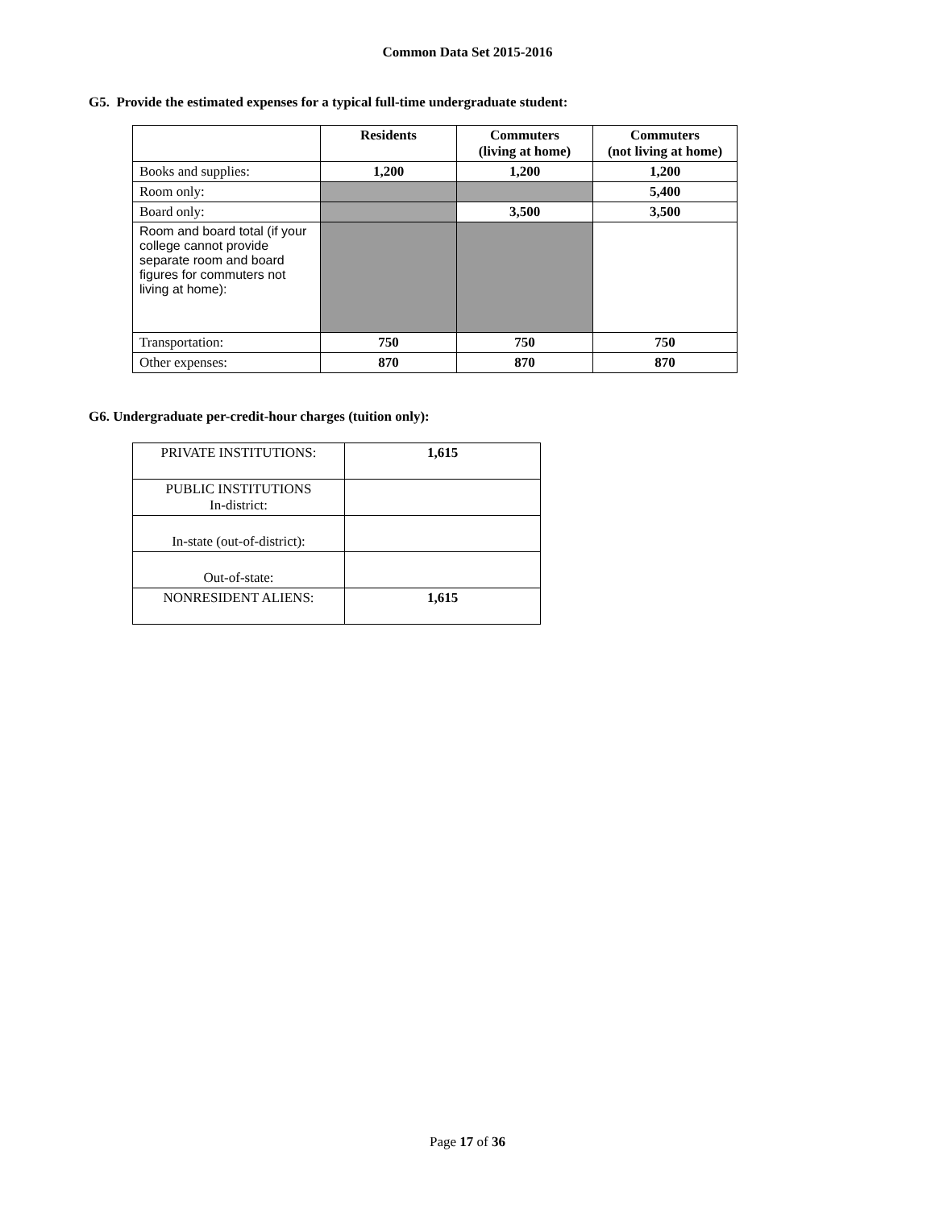Common Data Set 2015-2016
G5. Provide the estimated expenses for a typical full-time undergraduate student:
| | Residents | Commuters (living at home) | Commuters (not living at home) |
| --- | --- | --- | --- |
| Books and supplies: | 1,200 | 1,200 | 1,200 |
| Room only: | | | 5,400 |
| Board only: | | 3,500 | 3,500 |
| Room and board total (if your college cannot provide separate room and board figures for commuters not living at home): | | | |
| Transportation: | 750 | 750 | 750 |
| Other expenses: | 870 | 870 | 870 |
G6. Undergraduate per-credit-hour charges (tuition only):
| PRIVATE INSTITUTIONS: | 1,615 |
| PUBLIC INSTITUTIONS In-district: | |
| In-state (out-of-district): | |
| Out-of-state: | |
| NONRESIDENT ALIENS: | 1,615 |
Page 17 of 36